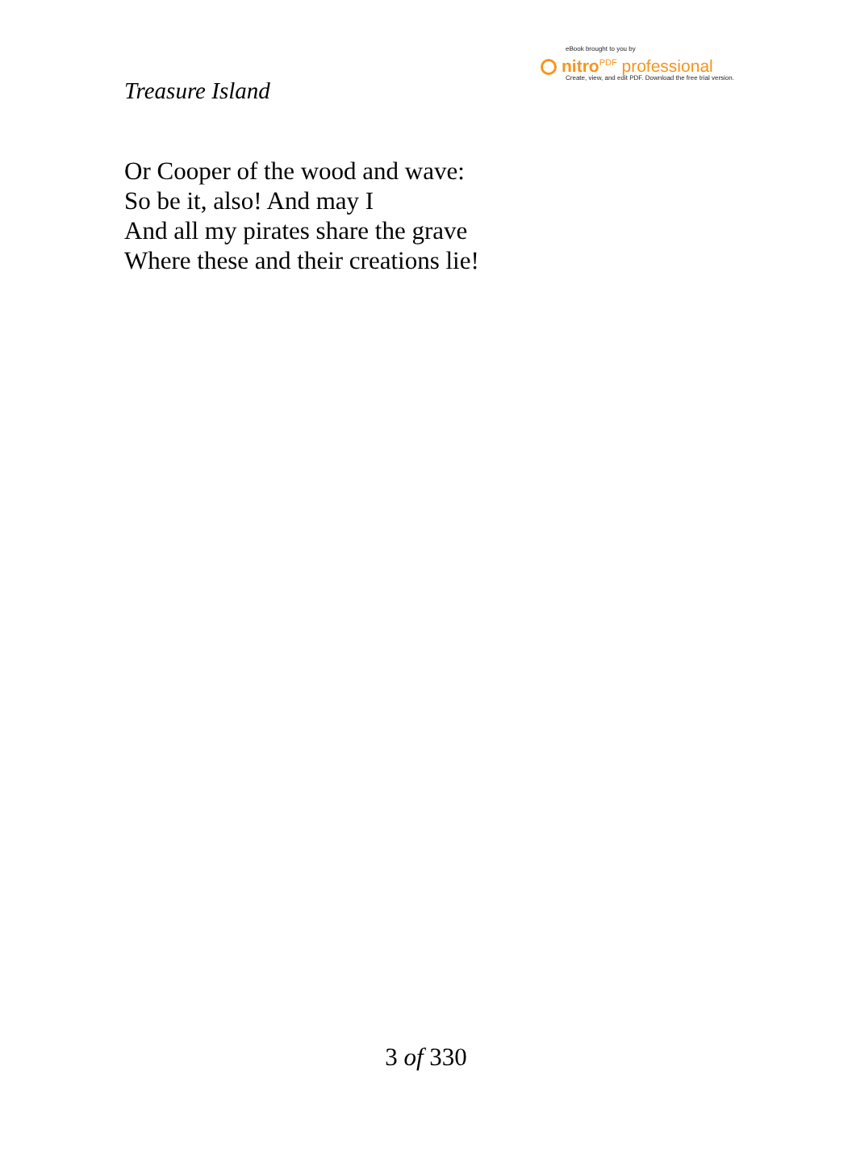eBook brought to you by
nitro<sup>PDF</sup> professional
Create, view, and edit PDF. Download the free trial version.
Treasure Island
Or Cooper of the wood and wave:
So be it, also! And may I
And all my pirates share the grave
Where these and their creations lie!
3 of 330